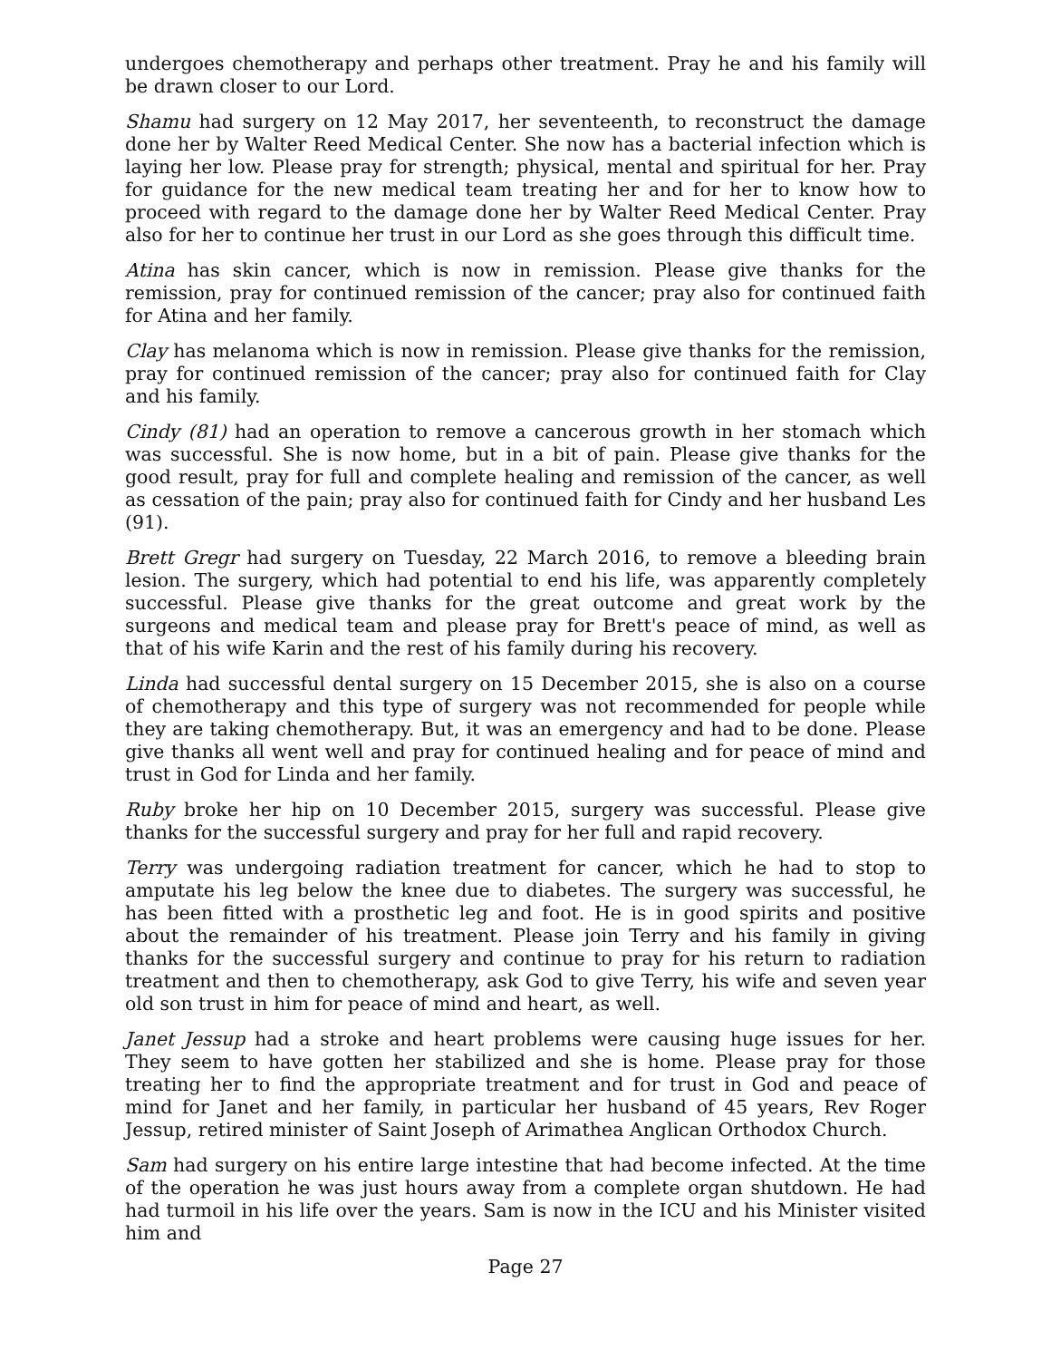undergoes chemotherapy and perhaps other treatment. Pray he and his family will be drawn closer to our Lord.
Shamu had surgery on 12 May 2017, her seventeenth, to reconstruct the damage done her by Walter Reed Medical Center. She now has a bacterial infection which is laying her low. Please pray for strength; physical, mental and spiritual for her. Pray for guidance for the new medical team treating her and for her to know how to proceed with regard to the damage done her by Walter Reed Medical Center. Pray also for her to continue her trust in our Lord as she goes through this difficult time.
Atina has skin cancer, which is now in remission. Please give thanks for the remission, pray for continued remission of the cancer; pray also for continued faith for Atina and her family.
Clay has melanoma which is now in remission. Please give thanks for the remission, pray for continued remission of the cancer; pray also for continued faith for Clay and his family.
Cindy (81) had an operation to remove a cancerous growth in her stomach which was successful. She is now home, but in a bit of pain. Please give thanks for the good result, pray for full and complete healing and remission of the cancer, as well as cessation of the pain; pray also for continued faith for Cindy and her husband Les (91).
Brett Gregr had surgery on Tuesday, 22 March 2016, to remove a bleeding brain lesion. The surgery, which had potential to end his life, was apparently completely successful. Please give thanks for the great outcome and great work by the surgeons and medical team and please pray for Brett's peace of mind, as well as that of his wife Karin and the rest of his family during his recovery.
Linda had successful dental surgery on 15 December 2015, she is also on a course of chemotherapy and this type of surgery was not recommended for people while they are taking chemotherapy. But, it was an emergency and had to be done. Please give thanks all went well and pray for continued healing and for peace of mind and trust in God for Linda and her family.
Ruby broke her hip on 10 December 2015, surgery was successful. Please give thanks for the successful surgery and pray for her full and rapid recovery.
Terry was undergoing radiation treatment for cancer, which he had to stop to amputate his leg below the knee due to diabetes. The surgery was successful, he has been fitted with a prosthetic leg and foot. He is in good spirits and positive about the remainder of his treatment. Please join Terry and his family in giving thanks for the successful surgery and continue to pray for his return to radiation treatment and then to chemotherapy, ask God to give Terry, his wife and seven year old son trust in him for peace of mind and heart, as well.
Janet Jessup had a stroke and heart problems were causing huge issues for her. They seem to have gotten her stabilized and she is home. Please pray for those treating her to find the appropriate treatment and for trust in God and peace of mind for Janet and her family, in particular her husband of 45 years, Rev Roger Jessup, retired minister of Saint Joseph of Arimathea Anglican Orthodox Church.
Sam had surgery on his entire large intestine that had become infected. At the time of the operation he was just hours away from a complete organ shutdown. He had had turmoil in his life over the years. Sam is now in the ICU and his Minister visited him and
Page 27